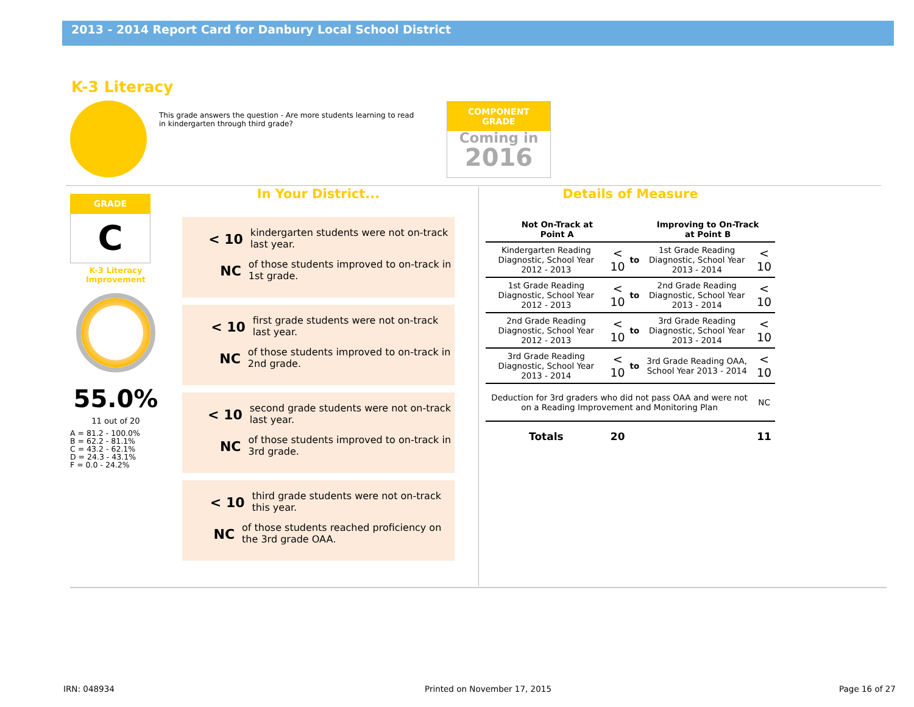2013 - 2014 Report Card for Danbury Local School District
K-3 Literacy
This grade answers the question - Are more students learning to read in kindergarten through third grade?
COMPONENT GRADE
Coming in
2016
GRADE
C
K-3 Literacy Improvement
55.0%
11 out of 20
A = 81.2 - 100.0%
B = 62.2 - 81.1%
C = 43.2 - 62.1%
D = 24.3 - 43.1%
F = 0.0 - 24.2%
In Your District...
< 10 kindergarten students were not on-track last year.
NC of those students improved to on-track in 1st grade.
< 10 first grade students were not on-track last year.
NC of those students improved to on-track in 2nd grade.
< 10 second grade students were not on-track last year.
NC of those students improved to on-track in 3rd grade.
< 10 third grade students were not on-track this year.
NC of those students reached proficiency on the 3rd grade OAA.
Details of Measure
| Not On-Track at Point A | | | Improving to On-Track at Point B | |
| --- | --- | --- | --- | --- |
| Kindergarten Reading Diagnostic, School Year 2012 - 2013 | < 10 | to | 1st Grade Reading Diagnostic, School Year 2013 - 2014 | < 10 |
| 1st Grade Reading Diagnostic, School Year 2012 - 2013 | < 10 | to | 2nd Grade Reading Diagnostic, School Year 2013 - 2014 | < 10 |
| 2nd Grade Reading Diagnostic, School Year 2012 - 2013 | < 10 | to | 3rd Grade Reading Diagnostic, School Year 2013 - 2014 | < 10 |
| 3rd Grade Reading Diagnostic, School Year 2013 - 2014 | < 10 | to | 3rd Grade Reading OAA, School Year 2013 - 2014 | < 10 |
| Deduction for 3rd graders who did not pass OAA and were not on a Reading Improvement and Monitoring Plan | | | | NC |
| Totals | 20 | | | 11 |
IRN: 048934 Printed on November 17, 2015 Page 16 of 27